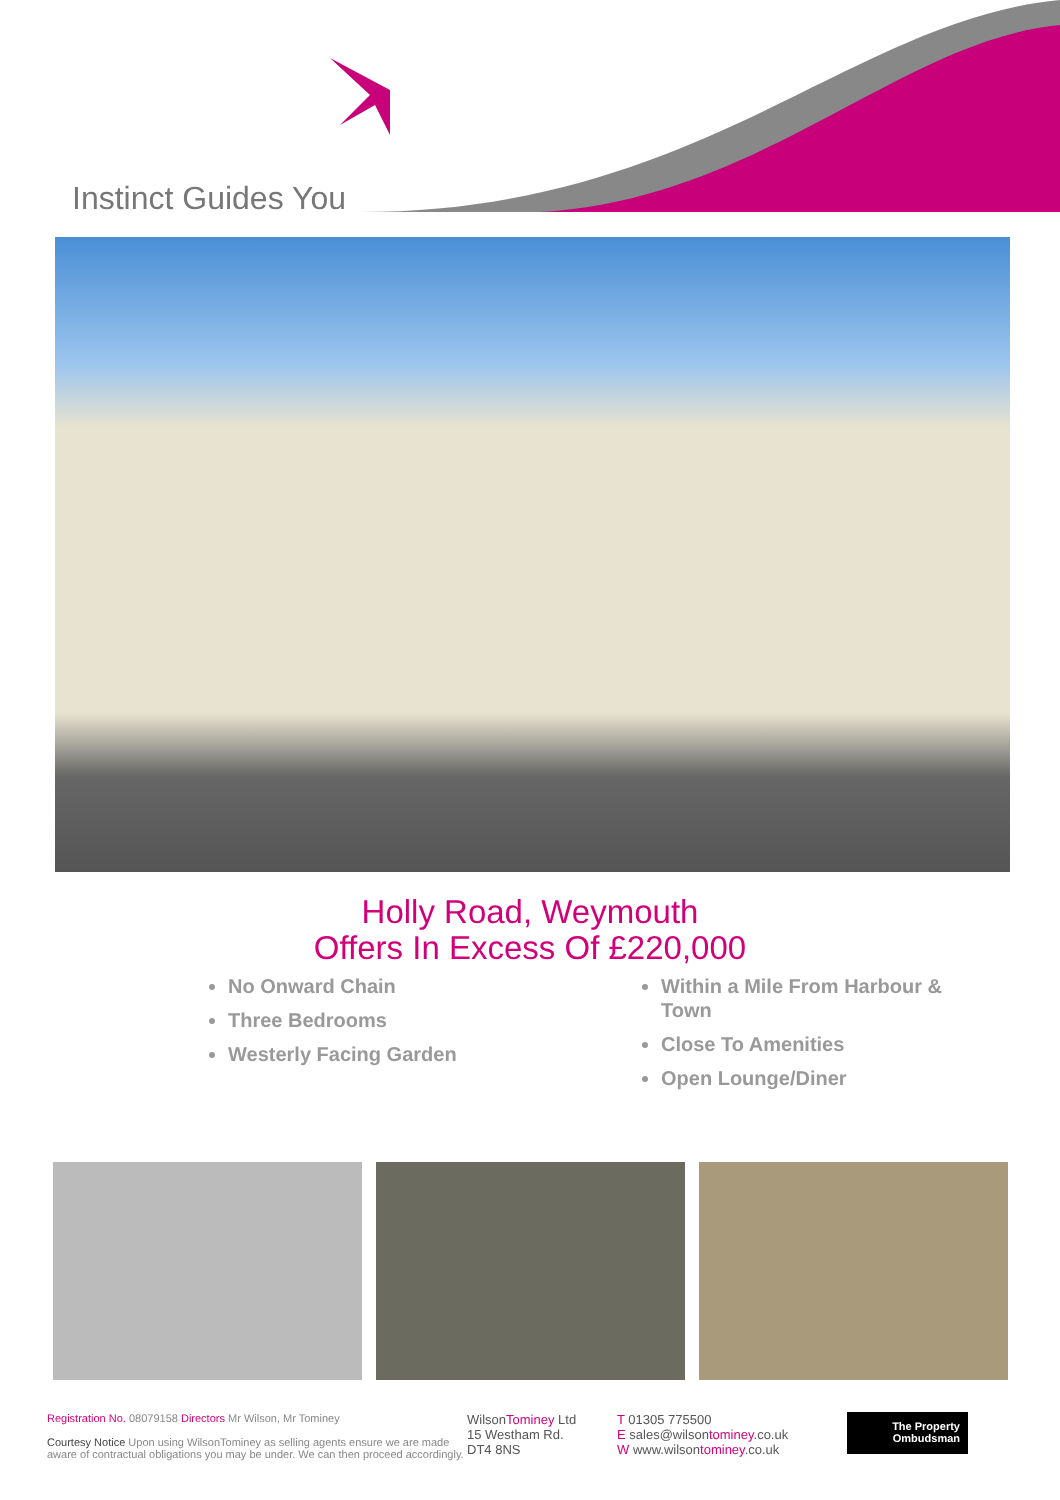Instinct Guides You
Holly Road, Weymouth
Offers In Excess Of £220,000
No Onward Chain
Three Bedrooms
Westerly Facing Garden
Within a Mile From Harbour & Town
Close To Amenities
Open Lounge/Diner
Registration No. 08079158 Directors Mr Wilson, Mr Tominey
Courtesy Notice Upon using WilsonTominey as selling agents ensure we are made aware of contractual obligations you may be under. We can then proceed accordingly.
WilsonTominey Ltd
15 Westham Rd.
DT4 8NS
T 01305 775500
E sales@wilsontominey.co.uk
W www.wilsontominey.co.uk
The Property Ombudsman